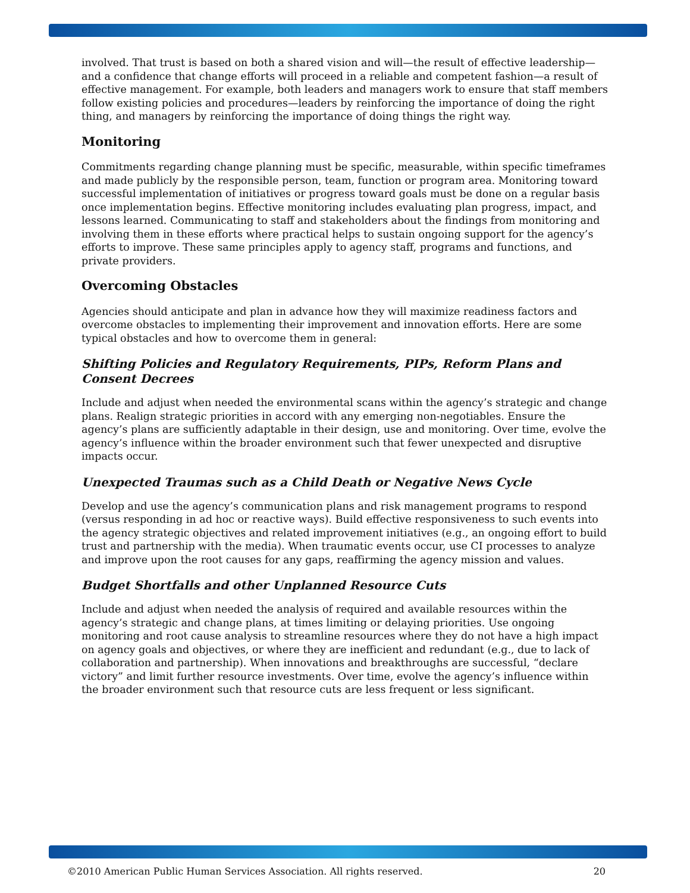involved. That trust is based on both a shared vision and will—the result of effective leadership—and a confidence that change efforts will proceed in a reliable and competent fashion—a result of effective management. For example, both leaders and managers work to ensure that staff members follow existing policies and procedures—leaders by reinforcing the importance of doing the right thing, and managers by reinforcing the importance of doing things the right way.
Monitoring
Commitments regarding change planning must be specific, measurable, within specific timeframes and made publicly by the responsible person, team, function or program area. Monitoring toward successful implementation of initiatives or progress toward goals must be done on a regular basis once implementation begins. Effective monitoring includes evaluating plan progress, impact, and lessons learned. Communicating to staff and stakeholders about the findings from monitoring and involving them in these efforts where practical helps to sustain ongoing support for the agency’s efforts to improve. These same principles apply to agency staff, programs and functions, and private providers.
Overcoming Obstacles
Agencies should anticipate and plan in advance how they will maximize readiness factors and overcome obstacles to implementing their improvement and innovation efforts. Here are some typical obstacles and how to overcome them in general:
Shifting Policies and Regulatory Requirements, PIPs, Reform Plans and Consent Decrees
Include and adjust when needed the environmental scans within the agency’s strategic and change plans. Realign strategic priorities in accord with any emerging non-negotiables. Ensure the agency’s plans are sufficiently adaptable in their design, use and monitoring. Over time, evolve the agency’s influence within the broader environment such that fewer unexpected and disruptive impacts occur.
Unexpected Traumas such as a Child Death or Negative News Cycle
Develop and use the agency’s communication plans and risk management programs to respond (versus responding in ad hoc or reactive ways). Build effective responsiveness to such events into the agency strategic objectives and related improvement initiatives (e.g., an ongoing effort to build trust and partnership with the media). When traumatic events occur, use CI processes to analyze and improve upon the root causes for any gaps, reaffirming the agency mission and values.
Budget Shortfalls and other Unplanned Resource Cuts
Include and adjust when needed the analysis of required and available resources within the agency’s strategic and change plans, at times limiting or delaying priorities. Use ongoing monitoring and root cause analysis to streamline resources where they do not have a high impact on agency goals and objectives, or where they are inefficient and redundant (e.g., due to lack of collaboration and partnership). When innovations and breakthroughs are successful, “declare victory” and limit further resource investments. Over time, evolve the agency’s influence within the broader environment such that resource cuts are less frequent or less significant.
©2010 American Public Human Services Association. All rights reserved. 20